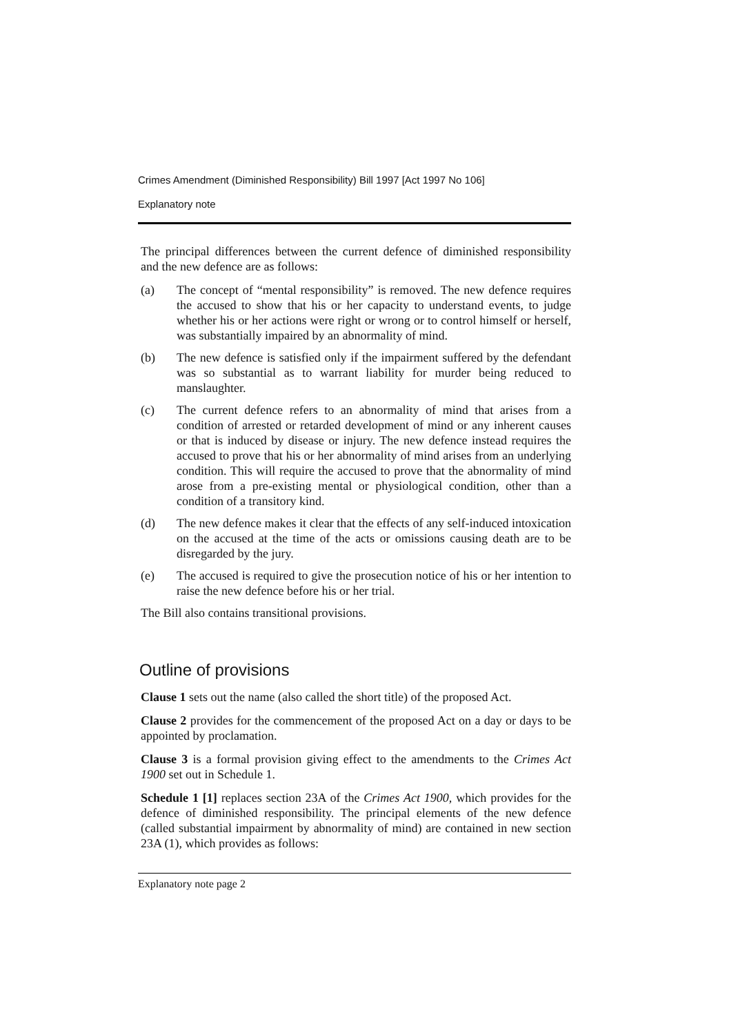Crimes Amendment (Diminished Responsibility) Bill 1997 [Act 1997 No 106]
Explanatory note
The principal differences between the current defence of diminished responsibility and the new defence are as follows:
(a) The concept of “mental responsibility” is removed. The new defence requires the accused to show that his or her capacity to understand events, to judge whether his or her actions were right or wrong or to control himself or herself, was substantially impaired by an abnormality of mind.
(b) The new defence is satisfied only if the impairment suffered by the defendant was so substantial as to warrant liability for murder being reduced to manslaughter.
(c) The current defence refers to an abnormality of mind that arises from a condition of arrested or retarded development of mind or any inherent causes or that is induced by disease or injury. The new defence instead requires the accused to prove that his or her abnormality of mind arises from an underlying condition. This will require the accused to prove that the abnormality of mind arose from a pre-existing mental or physiological condition, other than a condition of a transitory kind.
(d) The new defence makes it clear that the effects of any self-induced intoxication on the accused at the time of the acts or omissions causing death are to be disregarded by the jury.
(e) The accused is required to give the prosecution notice of his or her intention to raise the new defence before his or her trial.
The Bill also contains transitional provisions.
Outline of provisions
Clause 1 sets out the name (also called the short title) of the proposed Act.
Clause 2 provides for the commencement of the proposed Act on a day or days to be appointed by proclamation.
Clause 3 is a formal provision giving effect to the amendments to the Crimes Act 1900 set out in Schedule 1.
Schedule 1 [1] replaces section 23A of the Crimes Act 1900, which provides for the defence of diminished responsibility. The principal elements of the new defence (called substantial impairment by abnormality of mind) are contained in new section 23A (1), which provides as follows:
Explanatory note page 2